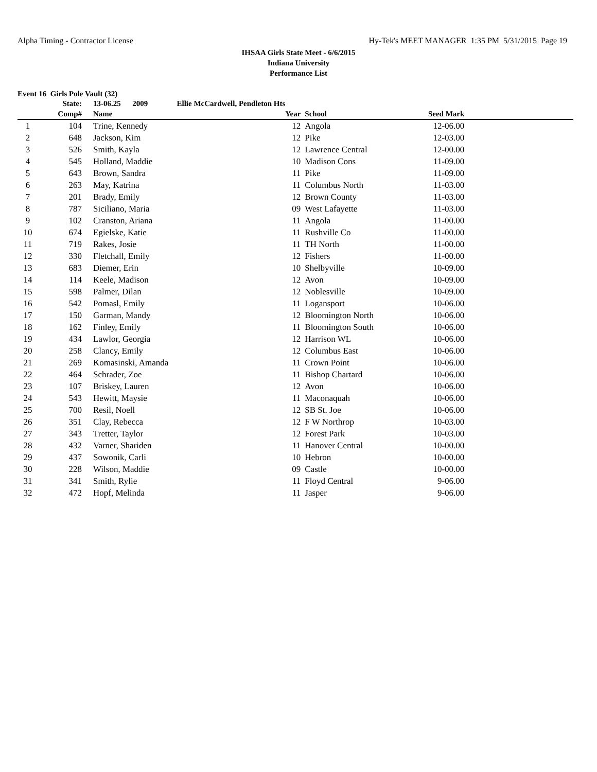Alpha Timing - Contractor License Hy-Tek's MEET MANAGER 1:35 PM 5/31/2015 Page 19
IHSAA Girls State Meet - 6/6/2015
Indiana University
Performance List
Event 16 Girls Pole Vault (32)
| | State: | | 13-06.25 2009 Ellie McCardwell, Pendleton Hts | | | | | |
| --- | --- | --- | --- | --- | --- | --- | --- | --- |
| | Comp# | | Name | Year | | School | Seed Mark | |
| 1 | 104 | | Trine, Kennedy | 12 | | Angola | 12-06.00 | |
| 2 | 648 | | Jackson, Kim | 12 | | Pike | 12-03.00 | |
| 3 | 526 | | Smith, Kayla | 12 | | Lawrence Central | 12-00.00 | |
| 4 | 545 | | Holland, Maddie | 10 | | Madison Cons | 11-09.00 | |
| 5 | 643 | | Brown, Sandra | 11 | | Pike | 11-09.00 | |
| 6 | 263 | | May, Katrina | 11 | | Columbus North | 11-03.00 | |
| 7 | 201 | | Brady, Emily | 12 | | Brown County | 11-03.00 | |
| 8 | 787 | | Siciliano, Maria | 09 | | West Lafayette | 11-03.00 | |
| 9 | 102 | | Cranston, Ariana | 11 | | Angola | 11-00.00 | |
| 10 | 674 | | Egielske, Katie | 11 | | Rushville Co | 11-00.00 | |
| 11 | 719 | | Rakes, Josie | 11 | | TH North | 11-00.00 | |
| 12 | 330 | | Fletchall, Emily | 12 | | Fishers | 11-00.00 | |
| 13 | 683 | | Diemer, Erin | 10 | | Shelbyville | 10-09.00 | |
| 14 | 114 | | Keele, Madison | 12 | | Avon | 10-09.00 | |
| 15 | 598 | | Palmer, Dilan | 12 | | Noblesville | 10-09.00 | |
| 16 | 542 | | Pomasl, Emily | 11 | | Logansport | 10-06.00 | |
| 17 | 150 | | Garman, Mandy | 12 | | Bloomington North | 10-06.00 | |
| 18 | 162 | | Finley, Emily | 11 | | Bloomington South | 10-06.00 | |
| 19 | 434 | | Lawlor, Georgia | 12 | | Harrison WL | 10-06.00 | |
| 20 | 258 | | Clancy, Emily | 12 | | Columbus East | 10-06.00 | |
| 21 | 269 | | Komasinski, Amanda | 11 | | Crown Point | 10-06.00 | |
| 22 | 464 | | Schrader, Zoe | 11 | | Bishop Chartard | 10-06.00 | |
| 23 | 107 | | Briskey, Lauren | 12 | | Avon | 10-06.00 | |
| 24 | 543 | | Hewitt, Maysie | 11 | | Maconaquah | 10-06.00 | |
| 25 | 700 | | Resil, Noell | 12 | | SB St. Joe | 10-06.00 | |
| 26 | 351 | | Clay, Rebecca | 12 | | F W Northrop | 10-03.00 | |
| 27 | 343 | | Tretter, Taylor | 12 | | Forest Park | 10-03.00 | |
| 28 | 432 | | Varner, Shariden | 11 | | Hanover Central | 10-00.00 | |
| 29 | 437 | | Sowonik, Carli | 10 | | Hebron | 10-00.00 | |
| 30 | 228 | | Wilson, Maddie | 09 | | Castle | 10-00.00 | |
| 31 | 341 | | Smith, Rylie | 11 | | Floyd Central | 9-06.00 | |
| 32 | 472 | | Hopf, Melinda | 11 | | Jasper | 9-06.00 | |